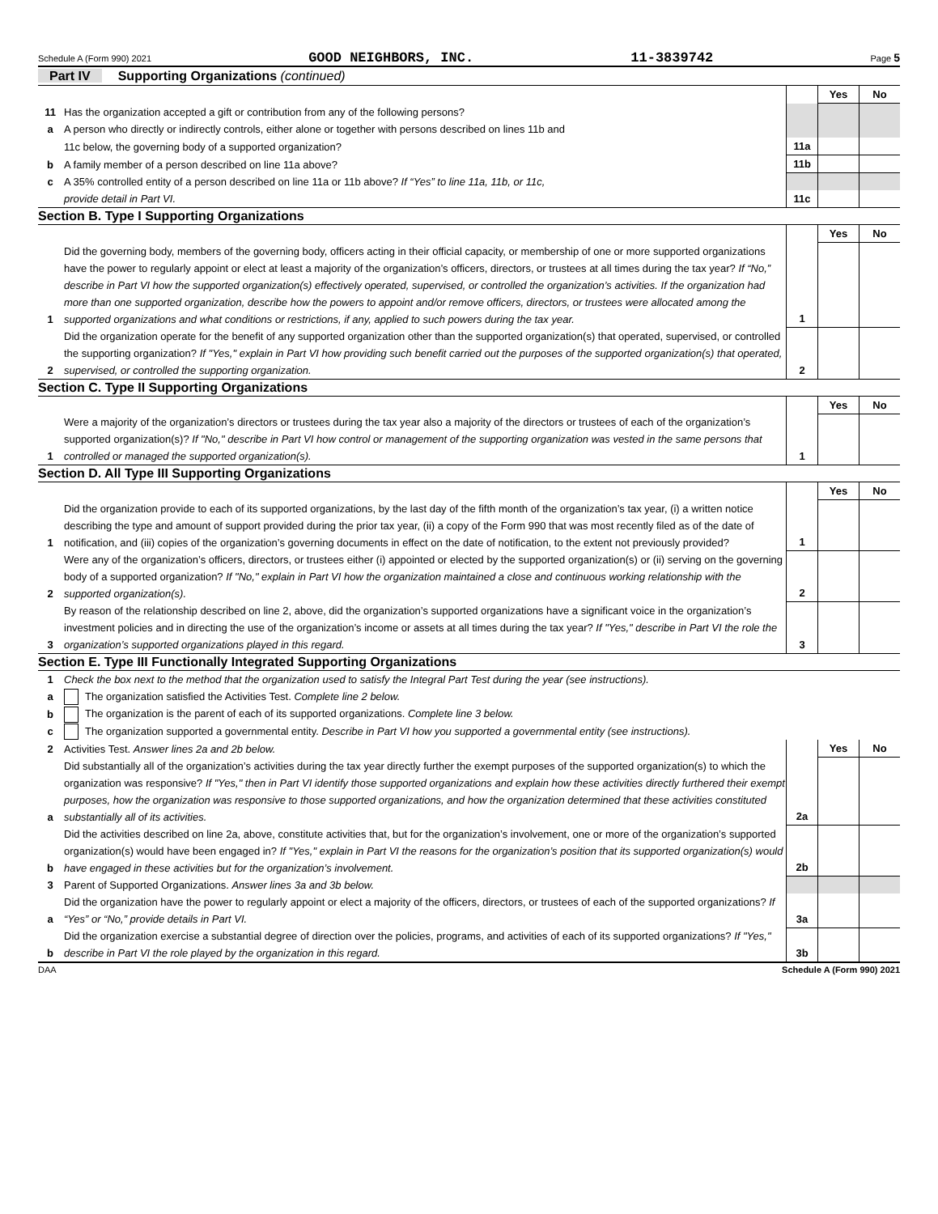Schedule A (Form 990) 2021 GOOD NEIGHBORS, INC. 11-3839742 Page 5
Part IV Supporting Organizations (continued)
| | | | | Yes | No |
| 11 | Has the organization accepted a gift or contribution from any of the following persons? | | | | |
| a | A person who directly or indirectly controls, either alone or together with persons described on lines 11b and | | | | |
| | 11c below, the governing body of a supported organization? | | 11a | | |
| b | A family member of a person described on line 11a above? | | 11b | | |
| c | A 35% controlled entity of a person described on line 11a or 11b above? If “Yes” to line 11a, 11b, or 11c, | | | | |
| | provide detail in Part VI. | | 11c | | |
Section B. Type I Supporting Organizations
| | | | Yes | No |
| 1 | Did the governing body, members of the governing body, officers acting in their official capacity, or membership of one or more supported organizations have the power to regularly appoint or elect at least a majority of the organization’s officers, directors, or trustees at all times during the tax year? If “No,” describe in Part VI how the supported organization(s) effectively operated, supervised, or controlled the organization’s activities. If the organization had more than one supported organization, describe how the powers to appoint and/or remove officers, directors, or trustees were allocated among the supported organizations and what conditions or restrictions, if any, applied to such powers during the tax year. | 1 | | |
| 2 | Did the organization operate for the benefit of any supported organization other than the supported organization(s) that operated, supervised, or controlled the supporting organization? If "Yes," explain in Part VI how providing such benefit carried out the purposes of the supported organization(s) that operated, supervised, or controlled the supporting organization. | 2 | | |
Section C. Type II Supporting Organizations
| | | | Yes | No |
| 1 | Were a majority of the organization’s directors or trustees during the tax year also a majority of the directors or trustees of each of the organization’s supported organization(s)? If "No," describe in Part VI how control or management of the supporting organization was vested in the same persons that controlled or managed the supported organization(s). | 1 | | |
Section D. All Type III Supporting Organizations
| | | | Yes | No |
| 1 | Did the organization provide to each of its supported organizations, by the last day of the fifth month of the organization’s tax year, (i) a written notice describing the type and amount of support provided during the prior tax year, (ii) a copy of the Form 990 that was most recently filed as of the date of notification, and (iii) copies of the organization’s governing documents in effect on the date of notification, to the extent not previously provided? | 1 | | |
| 2 | Were any of the organization’s officers, directors, or trustees either (i) appointed or elected by the supported organization(s) or (ii) serving on the governing body of a supported organization? If "No," explain in Part VI how the organization maintained a close and continuous working relationship with the supported organization(s). | 2 | | |
| 3 | By reason of the relationship described on line 2, above, did the organization’s supported organizations have a significant voice in the organization’s investment policies and in directing the use of the organization’s income or assets at all times during the tax year? If "Yes," describe in Part VI the role the organization’s supported organizations played in this regard. | 3 | | |
Section E. Type III Functionally Integrated Supporting Organizations
| 1 | Check the box next to the method that the organization used to satisfy the Integral Part Test during the year (see instructions). | | | |
| a | The organization satisfied the Activities Test. Complete line 2 below. | | | |
| b | The organization is the parent of each of its supported organizations. Complete line 3 below. | | | |
| c | The organization supported a governmental entity. Describe in Part VI how you supported a governmental entity (see instructions). | | | |
| 2 | Activities Test. Answer lines 2a and 2b below. | | Yes | No |
| a | Did substantially all of the organization’s activities during the tax year directly further the exempt purposes of the supported organization(s) to which the organization was responsive? If "Yes," then in Part VI identify those supported organizations and explain how these activities directly furthered their exempt purposes, how the organization was responsive to those supported organizations, and how the organization determined that these activities constituted substantially all of its activities. | 2a | | |
| b | Did the activities described on line 2a, above, constitute activities that, but for the organization’s involvement, one or more of the organization’s supported organization(s) would have been engaged in? If "Yes," explain in Part VI the reasons for the organization’s position that its supported organization(s) would have engaged in these activities but for the organization’s involvement. | 2b | | |
| 3 | Parent of Supported Organizations. Answer lines 3a and 3b below. | | | |
| a | Did the organization have the power to regularly appoint or elect a majority of the officers, directors, or trustees of each of the supported organizations? If “Yes” or “No,” provide details in Part VI. | 3a | | |
| b | Did the organization exercise a substantial degree of direction over the policies, programs, and activities of each of its supported organizations? If "Yes," describe in Part VI the role played by the organization in this regard. | 3b | | |
DAA Schedule A (Form 990) 2021